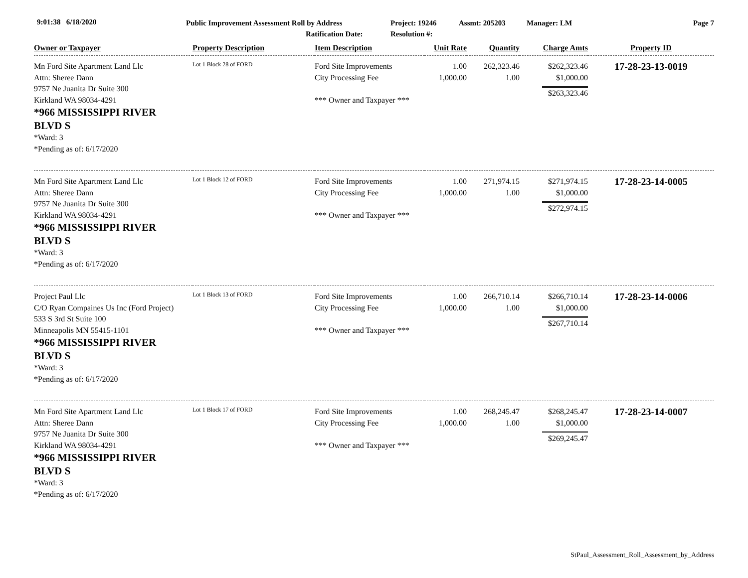9:01:38 6/18/2020 Public Improvement Assessment Roll by Address Project: 19246 Assmt: 205203 Manager: LM Page 7
Ratification Date: Resolution #:
| Owner or Taxpayer | Property Description | Item Description | Unit Rate | Quantity | Charge Amts | Property ID |
| --- | --- | --- | --- | --- | --- | --- |
| Mn Ford Site Apartment Land Llc Attn: Sheree Dann 9757 Ne Juanita Dr Suite 300 Kirkland WA 98034-4291 *966 MISSISSIPPI RIVER BLVD S *Ward: 3 *Pending as of: 6/17/2020 | Lot 1 Block 28 of FORD | Ford Site Improvements City Processing Fee *** Owner and Taxpayer *** | 1.00 1,000.00 | 262,323.46 1.00 | $262,323.46 $1,000.00 $263,323.46 | 17-28-23-13-0019 |
| Mn Ford Site Apartment Land Llc Attn: Sheree Dann 9757 Ne Juanita Dr Suite 300 Kirkland WA 98034-4291 *966 MISSISSIPPI RIVER BLVD S *Ward: 3 *Pending as of: 6/17/2020 | Lot 1 Block 12 of FORD | Ford Site Improvements City Processing Fee *** Owner and Taxpayer *** | 1.00 1,000.00 | 271,974.15 1.00 | $271,974.15 $1,000.00 $272,974.15 | 17-28-23-14-0005 |
| Project Paul Llc C/O Ryan Compaines Us Inc (Ford Project) 533 S 3rd St Suite 100 Minneapolis MN 55415-1101 *966 MISSISSIPPI RIVER BLVD S *Ward: 3 *Pending as of: 6/17/2020 | Lot 1 Block 13 of FORD | Ford Site Improvements City Processing Fee *** Owner and Taxpayer *** | 1.00 1,000.00 | 266,710.14 1.00 | $266,710.14 $1,000.00 $267,710.14 | 17-28-23-14-0006 |
| Mn Ford Site Apartment Land Llc Attn: Sheree Dann 9757 Ne Juanita Dr Suite 300 Kirkland WA 98034-4291 *966 MISSISSIPPI RIVER BLVD S *Ward: 3 *Pending as of: 6/17/2020 | Lot 1 Block 17 of FORD | Ford Site Improvements City Processing Fee *** Owner and Taxpayer *** | 1.00 1,000.00 | 268,245.47 1.00 | $268,245.47 $1,000.00 $269,245.47 | 17-28-23-14-0007 |
StPaul_Assessment_Roll_Assessment_by_Address